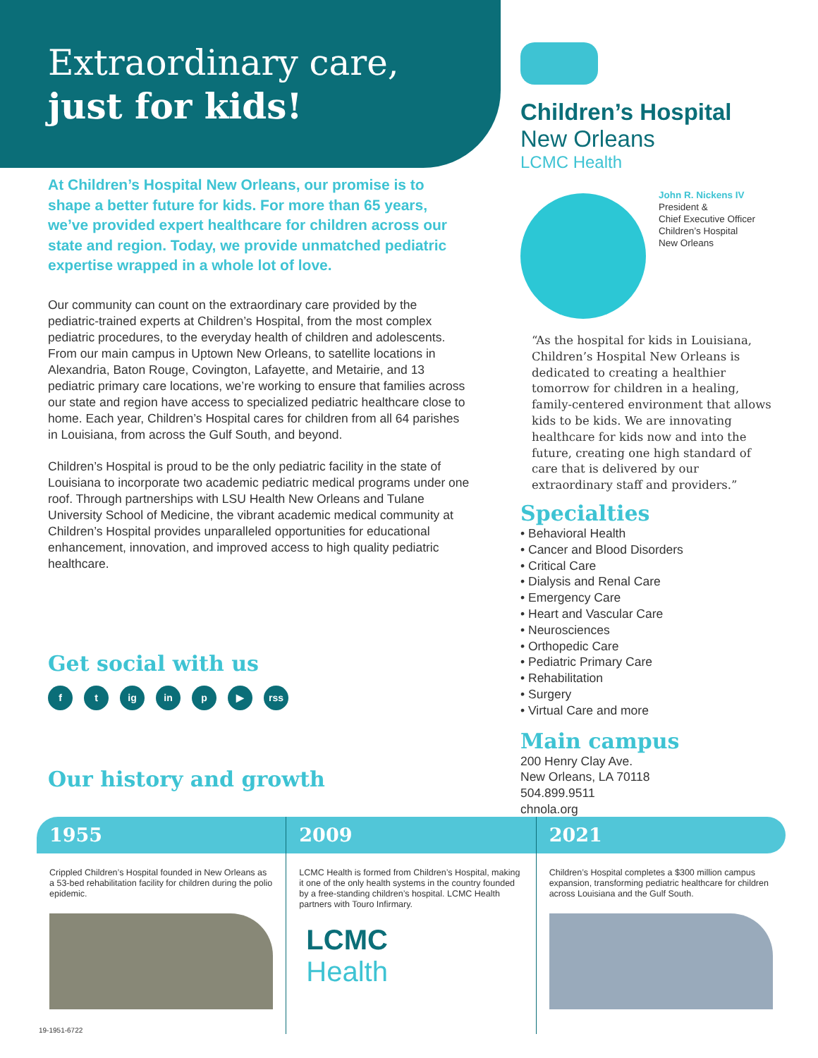Extraordinary care,
just for kids!
At Children’s Hospital New Orleans, our promise is to shape a better future for kids. For more than 65 years, we’ve provided expert healthcare for children across our state and region. Today, we provide unmatched pediatric expertise wrapped in a whole lot of love.
Our community can count on the extraordinary care provided by the pediatric-trained experts at Children’s Hospital, from the most complex pediatric procedures, to the everyday health of children and adolescents. From our main campus in Uptown New Orleans, to satellite locations in Alexandria, Baton Rouge, Covington, Lafayette, and Metairie, and 13 pediatric primary care locations, we’re working to ensure that families across our state and region have access to specialized pediatric healthcare close to home. Each year, Children’s Hospital cares for children from all 64 parishes in Louisiana, from across the Gulf South, and beyond.
Children’s Hospital is proud to be the only pediatric facility in the state of Louisiana to incorporate two academic pediatric medical programs under one roof. Through partnerships with LSU Health New Orleans and Tulane University School of Medicine, the vibrant academic medical community at Children’s Hospital provides unparalleled opportunities for educational enhancement, innovation, and improved access to high quality pediatric healthcare.
Get social with us
ft ig in p ▶ rss
Our history and growth
Children’s Hospital
New Orleans
LCMC Health
John R. Nickens IV
President &
Chief Executive Officer
Children’s Hospital
New Orleans
“As the hospital for kids in Louisiana, Children’s Hospital New Orleans is dedicated to creating a healthier tomorrow for children in a healing, family-centered environment that allows kids to be kids. We are innovating healthcare for kids now and into the future, creating one high standard of care that is delivered by our extraordinary staff and providers.”
Specialties
• Behavioral Health
• Cancer and Blood Disorders
• Critical Care
• Dialysis and Renal Care
• Emergency Care
• Heart and Vascular Care
• Neurosciences
• Orthopedic Care
• Pediatric Primary Care
• Rehabilitation
• Surgery
• Virtual Care and more
Main campus
200 Henry Clay Ave.
New Orleans, LA 70118
504.899.9511
chnola.org
1955
Crippled Children’s Hospital founded in New Orleans as a 53-bed rehabilitation facility for children during the polio epidemic.
2009
LCMC Health is formed from Children’s Hospital, making it one of the only health systems in the country founded by a free-standing children’s hospital. LCMC Health partners with Touro Infirmary.
LCMC
Health
2021
Children’s Hospital completes a $300 million campus expansion, transforming pediatric healthcare for children across Louisiana and the Gulf South.
19-1951-6722